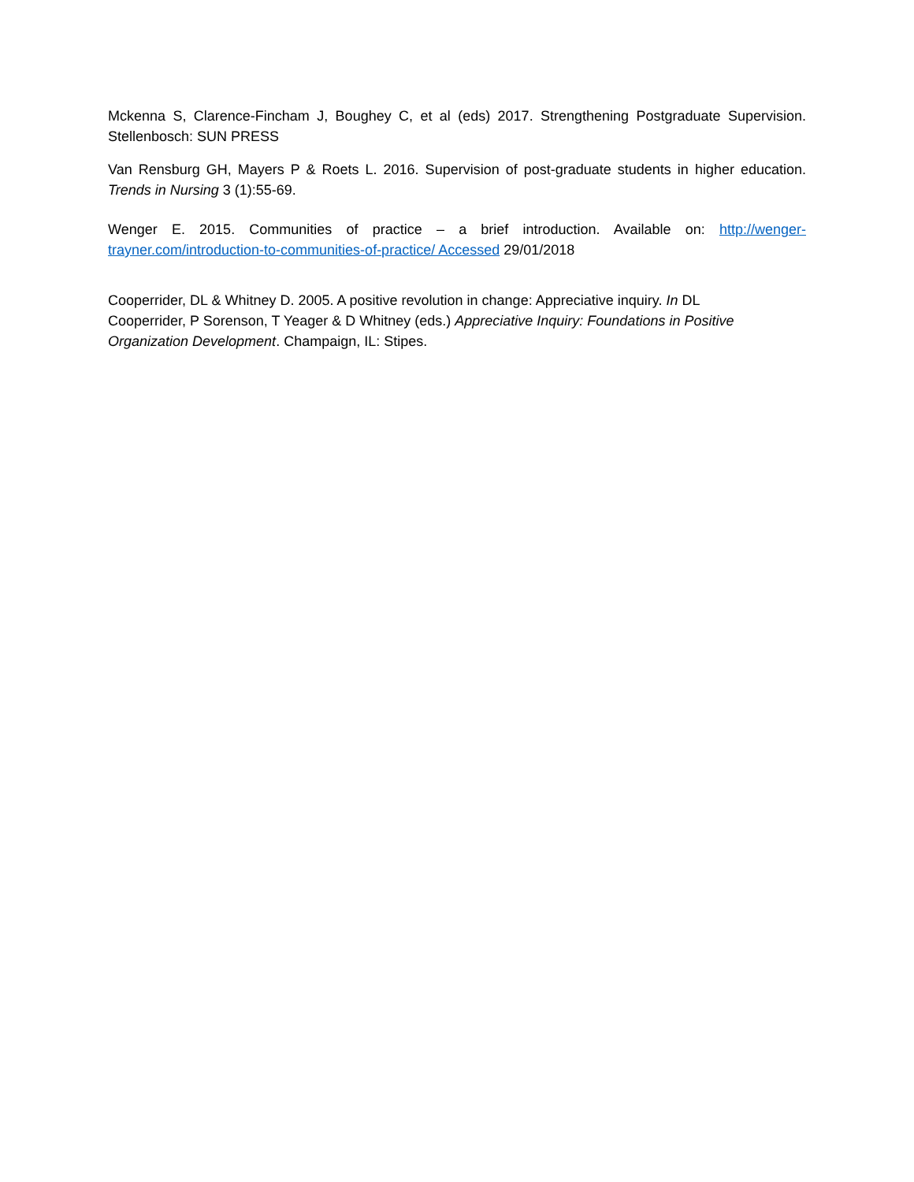Mckenna S, Clarence-Fincham J, Boughey C, et al (eds) 2017. Strengthening Postgraduate Supervision. Stellenbosch: SUN PRESS
Van Rensburg GH, Mayers P & Roets L. 2016. Supervision of post-graduate students in higher education. Trends in Nursing 3 (1):55-69.
Wenger E. 2015. Communities of practice – a brief introduction. Available on: http://wenger-trayner.com/introduction-to-communities-of-practice/ Accessed 29/01/2018
Cooperrider, DL & Whitney D. 2005. A positive revolution in change: Appreciative inquiry. In DL Cooperrider, P Sorenson, T Yeager & D Whitney (eds.) Appreciative Inquiry: Foundations in Positive Organization Development. Champaign, IL: Stipes.